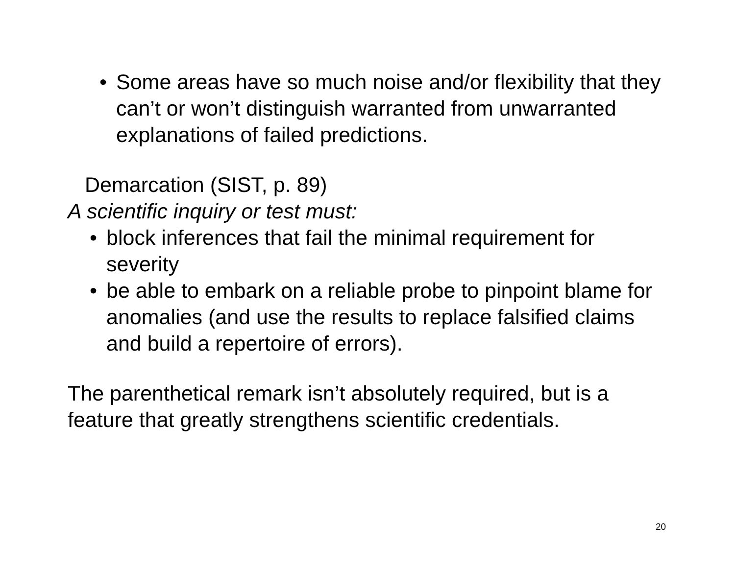• Some areas have so much noise and/or flexibility that they can’t or won’t distinguish warranted from unwarranted explanations of failed predictions.
Demarcation (SIST, p. 89)
A scientific inquiry or test must:
• block inferences that fail the minimal requirement for severity
• be able to embark on a reliable probe to pinpoint blame for anomalies (and use the results to replace falsified claims and build a repertoire of errors).
The parenthetical remark isn’t absolutely required, but is a feature that greatly strengthens scientific credentials.
20